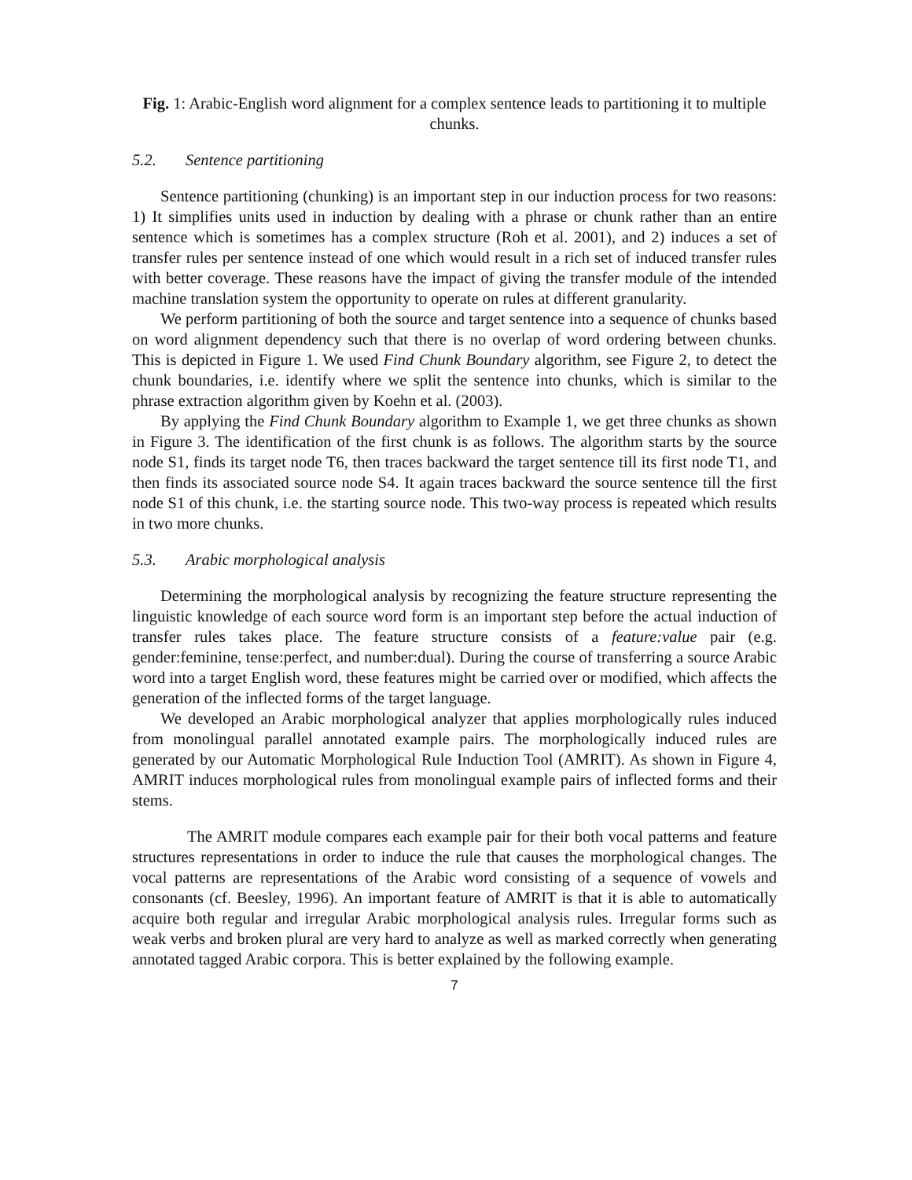Fig. 1: Arabic-English word alignment for a complex sentence leads to partitioning it to multiple chunks.
5.2. Sentence partitioning
Sentence partitioning (chunking) is an important step in our induction process for two reasons: 1) It simplifies units used in induction by dealing with a phrase or chunk rather than an entire sentence which is sometimes has a complex structure (Roh et al. 2001), and 2) induces a set of transfer rules per sentence instead of one which would result in a rich set of induced transfer rules with better coverage. These reasons have the impact of giving the transfer module of the intended machine translation system the opportunity to operate on rules at different granularity.
We perform partitioning of both the source and target sentence into a sequence of chunks based on word alignment dependency such that there is no overlap of word ordering between chunks. This is depicted in Figure 1. We used Find Chunk Boundary algorithm, see Figure 2, to detect the chunk boundaries, i.e. identify where we split the sentence into chunks, which is similar to the phrase extraction algorithm given by Koehn et al. (2003).
By applying the Find Chunk Boundary algorithm to Example 1, we get three chunks as shown in Figure 3. The identification of the first chunk is as follows. The algorithm starts by the source node S1, finds its target node T6, then traces backward the target sentence till its first node T1, and then finds its associated source node S4. It again traces backward the source sentence till the first node S1 of this chunk, i.e. the starting source node. This two-way process is repeated which results in two more chunks.
5.3. Arabic morphological analysis
Determining the morphological analysis by recognizing the feature structure representing the linguistic knowledge of each source word form is an important step before the actual induction of transfer rules takes place. The feature structure consists of a feature:value pair (e.g. gender:feminine, tense:perfect, and number:dual). During the course of transferring a source Arabic word into a target English word, these features might be carried over or modified, which affects the generation of the inflected forms of the target language.
We developed an Arabic morphological analyzer that applies morphologically rules induced from monolingual parallel annotated example pairs. The morphologically induced rules are generated by our Automatic Morphological Rule Induction Tool (AMRIT). As shown in Figure 4, AMRIT induces morphological rules from monolingual example pairs of inflected forms and their stems.
The AMRIT module compares each example pair for their both vocal patterns and feature structures representations in order to induce the rule that causes the morphological changes. The vocal patterns are representations of the Arabic word consisting of a sequence of vowels and consonants (cf. Beesley, 1996). An important feature of AMRIT is that it is able to automatically acquire both regular and irregular Arabic morphological analysis rules. Irregular forms such as weak verbs and broken plural are very hard to analyze as well as marked correctly when generating annotated tagged Arabic corpora. This is better explained by the following example.
7